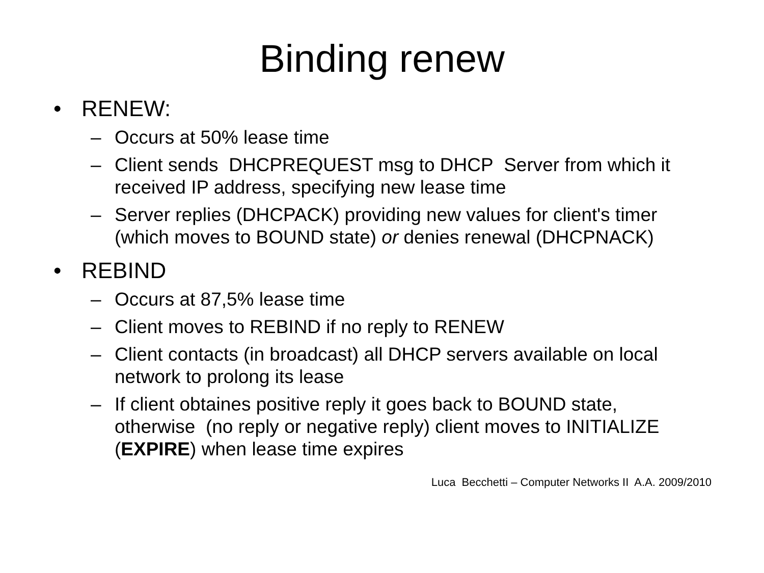Binding renew
• RENEW:
– Occurs at 50% lease time
– Client sends DHCPREQUEST msg to DHCP Server from which it received IP address, specifying new lease time
– Server replies (DHCPACK) providing new values for client's timer (which moves to BOUND state) or denies renewal (DHCPNACK)
• REBIND
– Occurs at 87,5% lease time
– Client moves to REBIND if no reply to RENEW
– Client contacts (in broadcast) all DHCP servers available on local network to prolong its lease
– If client obtaines positive reply it goes back to BOUND state, otherwise (no reply or negative reply) client moves to INITIALIZE (EXPIRE) when lease time expires
Luca Becchetti – Computer Networks II A.A. 2009/2010